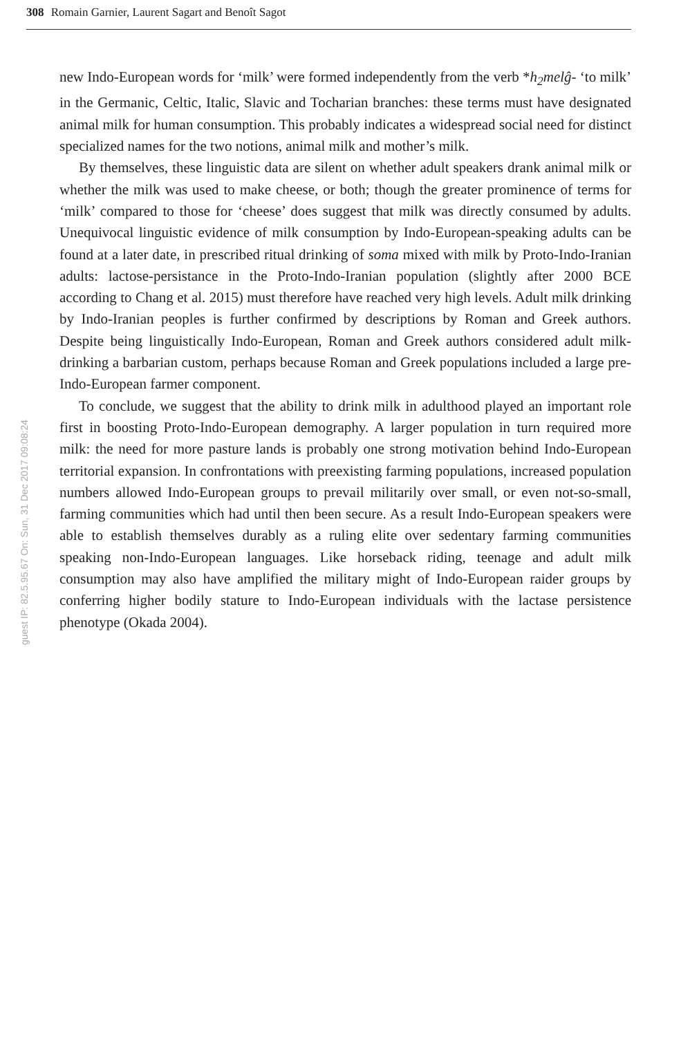308 Romain Garnier, Laurent Sagart and Benoît Sagot
new Indo-European words for ‘milk’ were formed independently from the verb *h<sub>2</sub>melĝ- ‘to milk’ in the Germanic, Celtic, Italic, Slavic and Tocharian branches: these terms must have designated animal milk for human consumption. This probably indicates a widespread social need for distinct specialized names for the two notions, animal milk and mother’s milk.
By themselves, these linguistic data are silent on whether adult speakers drank animal milk or whether the milk was used to make cheese, or both; though the greater prominence of terms for ‘milk’ compared to those for ‘cheese’ does suggest that milk was directly consumed by adults. Unequivocal linguistic evidence of milk consumption by Indo-European-speaking adults can be found at a later date, in prescribed ritual drinking of soma mixed with milk by Proto-Indo-Iranian adults: lactose-persistance in the Proto-Indo-Iranian population (slightly after 2000 BCE according to Chang et al. 2015) must therefore have reached very high levels. Adult milk drinking by Indo-Iranian peoples is further confirmed by descriptions by Roman and Greek authors. Despite being linguistically Indo-European, Roman and Greek authors considered adult milk-drinking a barbarian custom, perhaps because Roman and Greek populations included a large pre-Indo-European farmer component.
To conclude, we suggest that the ability to drink milk in adulthood played an important role first in boosting Proto-Indo-European demography. A larger population in turn required more milk: the need for more pasture lands is probably one strong motivation behind Indo-European territorial expansion. In confrontations with preexisting farming populations, increased population numbers allowed Indo-European groups to prevail militarily over small, or even not-so-small, farming communities which had until then been secure. As a result Indo-European speakers were able to establish themselves durably as a ruling elite over sedentary farming communities speaking non-Indo-European languages. Like horseback riding, teenage and adult milk consumption may also have amplified the military might of Indo-European raider groups by conferring higher bodily stature to Indo-European individuals with the lactase persistence phenotype (Okada 2004).
guest IP: 82.5.95.67 On: Sun, 31 Dec 2017 09:08:24